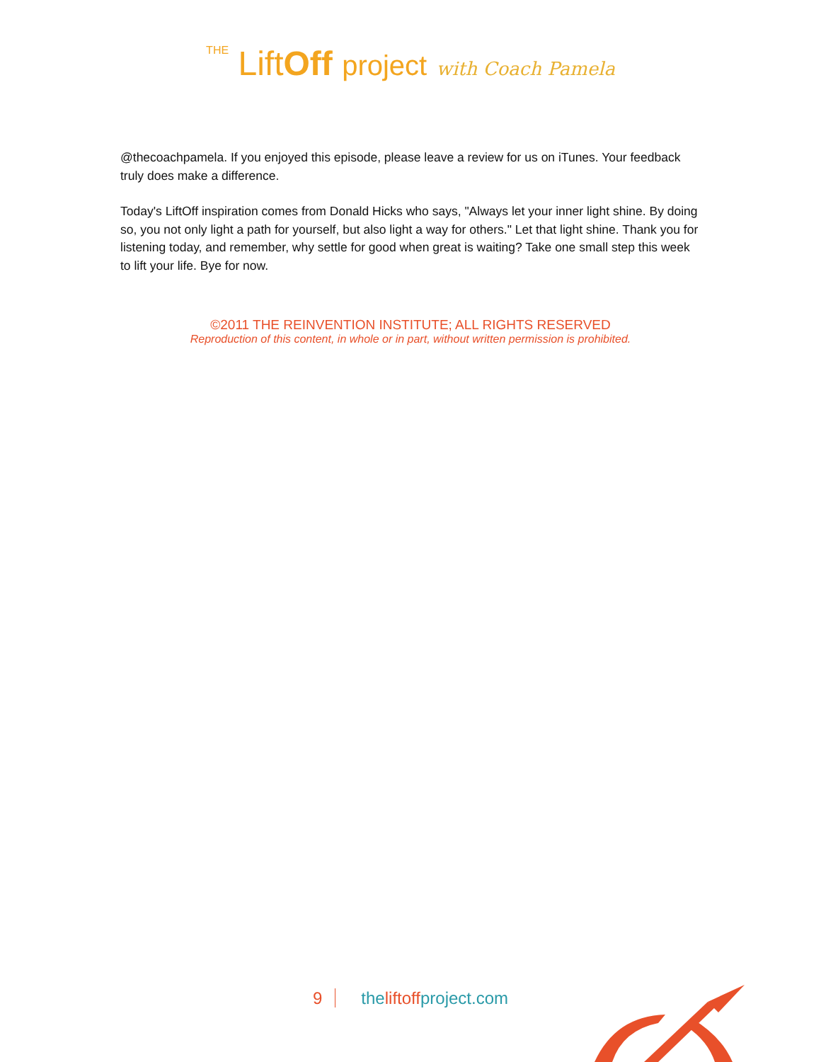THE LiftOff project with Coach Pamela
@thecoachpamela. If you enjoyed this episode, please leave a review for us on iTunes. Your feedback truly does make a difference.
Today's LiftOff inspiration comes from Donald Hicks who says, "Always let your inner light shine. By doing so, you not only light a path for yourself, but also light a way for others." Let that light shine. Thank you for listening today, and remember, why settle for good when great is waiting? Take one small step this week to lift your life. Bye for now.
©2011 THE REINVENTION INSTITUTE; ALL RIGHTS RESERVED
Reproduction of this content, in whole or in part, without written permission is prohibited.
9 the liftoff project.com